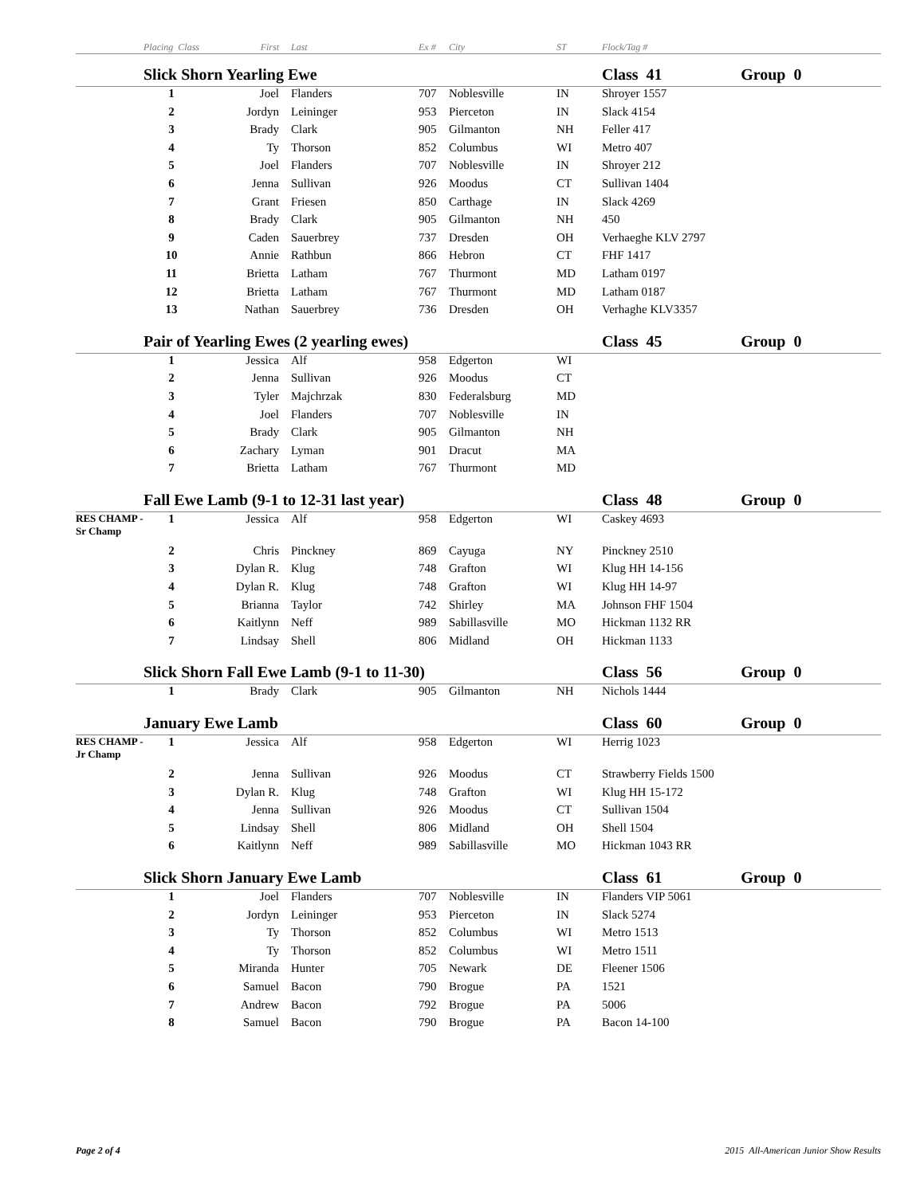| | Placing Class | First | Last | Ex # | City | ST | Flock/Tag # | |
| --- | --- | --- | --- | --- | --- | --- | --- | --- |
| | Slick Shorn Yearling Ewe | | | | | | Class 41 | Group 0 |
| | 1 | Joel | Flanders | 707 | Noblesville | IN | Shroyer 1557 | |
| | 2 | Jordyn | Leininger | 953 | Pierceton | IN | Slack 4154 | |
| | 3 | Brady | Clark | 905 | Gilmanton | NH | Feller 417 | |
| | 4 | Ty | Thorson | 852 | Columbus | WI | Metro 407 | |
| | 5 | Joel | Flanders | 707 | Noblesville | IN | Shroyer 212 | |
| | 6 | Jenna | Sullivan | 926 | Moodus | CT | Sullivan 1404 | |
| | 7 | Grant | Friesen | 850 | Carthage | IN | Slack 4269 | |
| | 8 | Brady | Clark | 905 | Gilmanton | NH | 450 | |
| | 9 | Caden | Sauerbrey | 737 | Dresden | OH | Verhaeghe KLV 2797 | |
| | 10 | Annie | Rathbun | 866 | Hebron | CT | FHF 1417 | |
| | 11 | Brietta | Latham | 767 | Thurmont | MD | Latham 0197 | |
| | 12 | Brietta | Latham | 767 | Thurmont | MD | Latham 0187 | |
| | 13 | Nathan | Sauerbrey | 736 | Dresden | OH | Verhaghe KLV3357 | |
| | Pair of Yearling Ewes (2 yearling ewes) | | | | | | Class 45 | Group 0 |
| | 1 | Jessica | Alf | 958 | Edgerton | WI | | |
| | 2 | Jenna | Sullivan | 926 | Moodus | CT | | |
| | 3 | Tyler | Majchrzak | 830 | Federalsburg | MD | | |
| | 4 | Joel | Flanders | 707 | Noblesville | IN | | |
| | 5 | Brady | Clark | 905 | Gilmanton | NH | | |
| | 6 | Zachary | Lyman | 901 | Dracut | MA | | |
| | 7 | Brietta | Latham | 767 | Thurmont | MD | | |
| | Fall Ewe Lamb (9-1 to 12-31 last year) | | | | | | Class 48 | Group 0 |
| RES CHAMP - Sr Champ | 1 | Jessica | Alf | 958 | Edgerton | WI | Caskey 4693 | |
| | 2 | Chris | Pinckney | 869 | Cayuga | NY | Pinckney 2510 | |
| | 3 | Dylan R. | Klug | 748 | Grafton | WI | Klug HH 14-156 | |
| | 4 | Dylan R. | Klug | 748 | Grafton | WI | Klug HH 14-97 | |
| | 5 | Brianna | Taylor | 742 | Shirley | MA | Johnson FHF 1504 | |
| | 6 | Kaitlynn | Neff | 989 | Sabillasville | MO | Hickman 1132 RR | |
| | 7 | Lindsay | Shell | 806 | Midland | OH | Hickman 1133 | |
| | Slick Shorn Fall Ewe Lamb (9-1 to 11-30) | | | | | | Class 56 | Group 0 |
| | 1 | Brady | Clark | 905 | Gilmanton | NH | Nichols 1444 | |
| | January Ewe Lamb | | | | | | Class 60 | Group 0 |
| RES CHAMP - Jr Champ | 1 | Jessica | Alf | 958 | Edgerton | WI | Herrig 1023 | |
| | 2 | Jenna | Sullivan | 926 | Moodus | CT | Strawberry Fields 1500 | |
| | 3 | Dylan R. | Klug | 748 | Grafton | WI | Klug HH 15-172 | |
| | 4 | Jenna | Sullivan | 926 | Moodus | CT | Sullivan 1504 | |
| | 5 | Lindsay | Shell | 806 | Midland | OH | Shell 1504 | |
| | 6 | Kaitlynn | Neff | 989 | Sabillasville | MO | Hickman 1043 RR | |
| | Slick Shorn January Ewe Lamb | | | | | | Class 61 | Group 0 |
| | 1 | Joel | Flanders | 707 | Noblesville | IN | Flanders VIP 5061 | |
| | 2 | Jordyn | Leininger | 953 | Pierceton | IN | Slack 5274 | |
| | 3 | Ty | Thorson | 852 | Columbus | WI | Metro 1513 | |
| | 4 | Ty | Thorson | 852 | Columbus | WI | Metro 1511 | |
| | 5 | Miranda | Hunter | 705 | Newark | DE | Fleener 1506 | |
| | 6 | Samuel | Bacon | 790 | Brogue | PA | 1521 | |
| | 7 | Andrew | Bacon | 792 | Brogue | PA | 5006 | |
| | 8 | Samuel | Bacon | 790 | Brogue | PA | Bacon 14-100 | |
Page 2 of 4 2015 All-American Junior Show Results